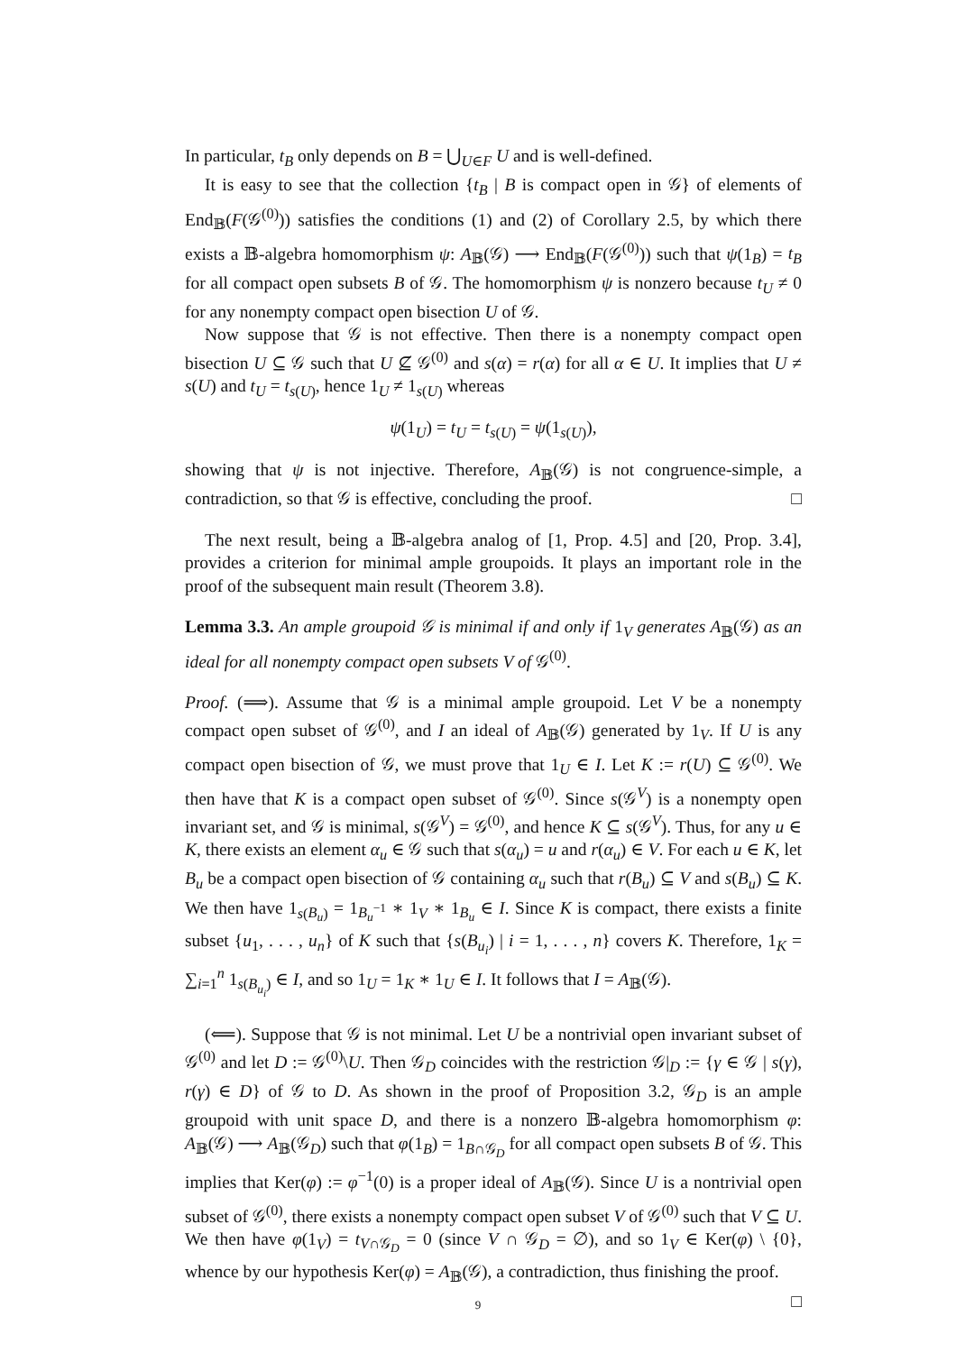In particular, t<sub>B</sub> only depends on B = ⋃<sub>U∈F</sub> U and is well-defined.
It is easy to see that the collection {t<sub>B</sub> | B is compact open in 𝒢} of elements of End<sub>𝔹</sub>(F(𝒢<sup>(0)</sup>)) satisfies the conditions (1) and (2) of Corollary 2.5, by which there exists a 𝔹-algebra homomorphism ψ: A<sub>𝔹</sub>(𝒢) ⟶ End<sub>𝔹</sub>(F(𝒢<sup>(0)</sup>)) such that ψ(1<sub>B</sub>) = t<sub>B</sub> for all compact open subsets B of 𝒢. The homomorphism ψ is nonzero because t<sub>U</sub> ≠ 0 for any nonempty compact open bisection U of 𝒢.
Now suppose that 𝒢 is not effective. Then there is a nonempty compact open bisection U ⊆ 𝒢 such that U ⊈ 𝒢<sup>(0)</sup> and s(α) = r(α) for all α ∈ U. It implies that U ≠ s(U) and t<sub>U</sub> = t<sub>s(U)</sub>, hence 1<sub>U</sub> ≠ 1<sub>s(U)</sub> whereas
ψ(1<sub>U</sub>) = t<sub>U</sub> = t<sub>s(U)</sub> = ψ(1<sub>s(U)</sub>),
showing that ψ is not injective. Therefore, A<sub>𝔹</sub>(𝒢) is not congruence-simple, a contradiction, so that 𝒢 is effective, concluding the proof. □
The next result, being a 𝔹-algebra analog of [1, Prop. 4.5] and [20, Prop. 3.4], provides a criterion for minimal ample groupoids. It plays an important role in the proof of the subsequent main result (Theorem 3.8).
Lemma 3.3. An ample groupoid 𝒢 is minimal if and only if 1<sub>V</sub> generates A<sub>𝔹</sub>(𝒢) as an ideal for all nonempty compact open subsets V of 𝒢<sup>(0)</sup>.
Proof. (⟹). Assume that 𝒢 is a minimal ample groupoid. Let V be a nonempty compact open subset of 𝒢<sup>(0)</sup>, and I an ideal of A<sub>𝔹</sub>(𝒢) generated by 1<sub>V</sub>. If U is any compact open bisection of 𝒢, we must prove that 1<sub>U</sub> ∈ I. Let K := r(U) ⊆ 𝒢<sup>(0)</sup>. We then have that K is a compact open subset of 𝒢<sup>(0)</sup>. Since s(𝒢<sup>V</sup>) is a nonempty open invariant set, and 𝒢 is minimal, s(𝒢<sup>V</sup>) = 𝒢<sup>(0)</sup>, and hence K ⊆ s(𝒢<sup>V</sup>). Thus, for any u ∈ K, there exists an element α<sub>u</sub> ∈ 𝒢 such that s(α<sub>u</sub>) = u and r(α<sub>u</sub>) ∈ V. For each u ∈ K, let B<sub>u</sub> be a compact open bisection of 𝒢 containing α<sub>u</sub> such that r(B<sub>u</sub>) ⊆ V and s(B<sub>u</sub>) ⊆ K. We then have 1<sub>s(B<sub>u</sub>)</sub> = 1<sub>B<sub>u</sub><sup>−1</sup></sub> ∗ 1<sub>V</sub> ∗ 1<sub>B<sub>u</sub></sub> ∈ I. Since K is compact, there exists a finite subset {u<sub>1</sub>, . . . , u<sub>n</sub>} of K such that {s(B<sub>u<sub>i</sub></sub>) | i = 1, . . . , n} covers K. Therefore, 1<sub>K</sub> = ∑<sub>i=1</sub><sup>n</sup> 1<sub>s(B<sub>u<sub>i</sub></sub>)</sub> ∈ I, and so 1<sub>U</sub> = 1<sub>K</sub> ∗ 1<sub>U</sub> ∈ I. It follows that I = A<sub>𝔹</sub>(𝒢).
(⟸). Suppose that 𝒢 is not minimal. Let U be a nontrivial open invariant subset of 𝒢<sup>(0)</sup> and let D := 𝒢<sup>(0)</sup>\U. Then 𝒢<sub>D</sub> coincides with the restriction 𝒢|<sub>D</sub> := {γ ∈ 𝒢 | s(γ), r(γ) ∈ D} of 𝒢 to D. As shown in the proof of Proposition 3.2, 𝒢<sub>D</sub> is an ample groupoid with unit space D, and there is a nonzero 𝔹-algebra homomorphism φ: A<sub>𝔹</sub>(𝒢) ⟶ A<sub>𝔹</sub>(𝒢<sub>D</sub>) such that φ(1<sub>B</sub>) = 1<sub>B∩𝒢<sub>D</sub></sub> for all compact open subsets B of 𝒢. This implies that Ker(φ) := φ<sup>−1</sup>(0) is a proper ideal of A<sub>𝔹</sub>(𝒢). Since U is a nontrivial open subset of 𝒢<sup>(0)</sup>, there exists a nonempty compact open subset V of 𝒢<sup>(0)</sup> such that V ⊆ U. We then have φ(1<sub>V</sub>) = t<sub>V∩𝒢<sub>D</sub></sub> = 0 (since V ∩ 𝒢<sub>D</sub> = ∅), and so 1<sub>V</sub> ∈ Ker(φ) \ {0}, whence by our hypothesis Ker(φ) = A<sub>𝔹</sub>(𝒢), a contradiction, thus finishing the proof. □
9